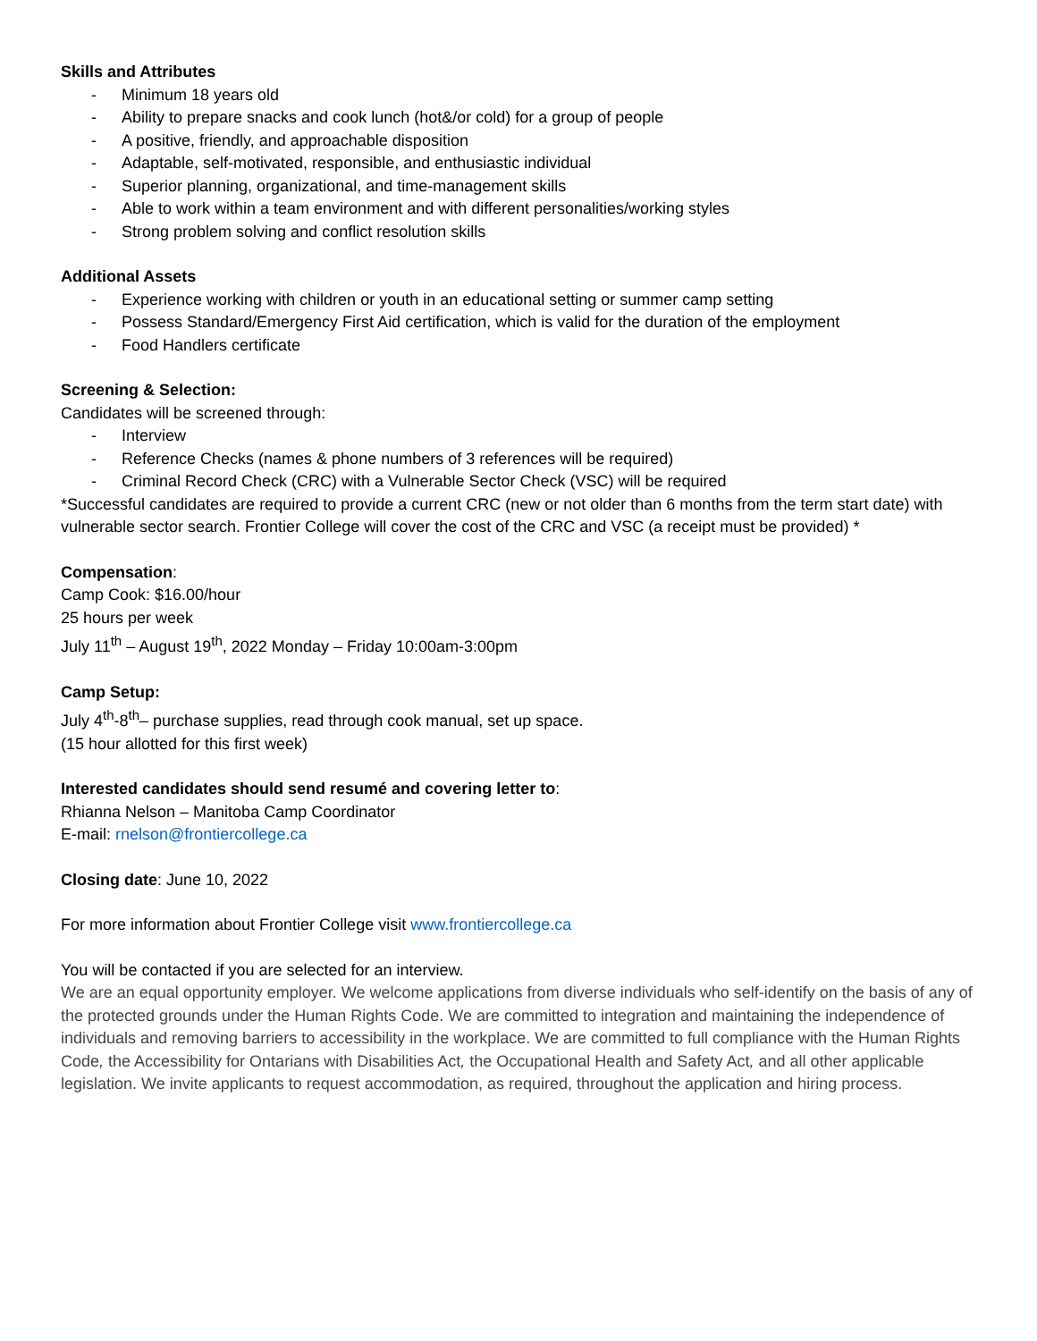Skills and Attributes
- Minimum 18 years old
- Ability to prepare snacks and cook lunch (hot&/or cold) for a group of people
- A positive, friendly, and approachable disposition
- Adaptable, self-motivated, responsible, and enthusiastic individual
- Superior planning, organizational, and time-management skills
- Able to work within a team environment and with different personalities/working styles
- Strong problem solving and conflict resolution skills
Additional Assets
- Experience working with children or youth in an educational setting or summer camp setting
- Possess Standard/Emergency First Aid certification, which is valid for the duration of the employment
- Food Handlers certificate
Screening & Selection:
Candidates will be screened through:
- Interview
- Reference Checks (names & phone numbers of 3 references will be required)
- Criminal Record Check (CRC) with a Vulnerable Sector Check (VSC) will be required
*Successful candidates are required to provide a current CRC (new or not older than 6 months from the term start date) with vulnerable sector search. Frontier College will cover the cost of the CRC and VSC (a receipt must be provided) *
Compensation:
Camp Cook: $16.00/hour
25 hours per week
July 11<sup>th</sup> – August 19<sup>th</sup>, 2022 Monday – Friday 10:00am-3:00pm
Camp Setup:
July 4<sup>th</sup>-8<sup>th</sup>– purchase supplies, read through cook manual, set up space.
(15 hour allotted for this first week)
Interested candidates should send resumé and covering letter to:
Rhianna Nelson – Manitoba Camp Coordinator
E-mail: rnelson@frontiercollege.ca
Closing date: June 10, 2022
For more information about Frontier College visit www.frontiercollege.ca
You will be contacted if you are selected for an interview.
We are an equal opportunity employer. We welcome applications from diverse individuals who self-identify on the basis of any of the protected grounds under the Human Rights Code. We are committed to integration and maintaining the independence of individuals and removing barriers to accessibility in the workplace. We are committed to full compliance with the Human Rights Code, the Accessibility for Ontarians with Disabilities Act, the Occupational Health and Safety Act, and all other applicable legislation. We invite applicants to request accommodation, as required, throughout the application and hiring process.